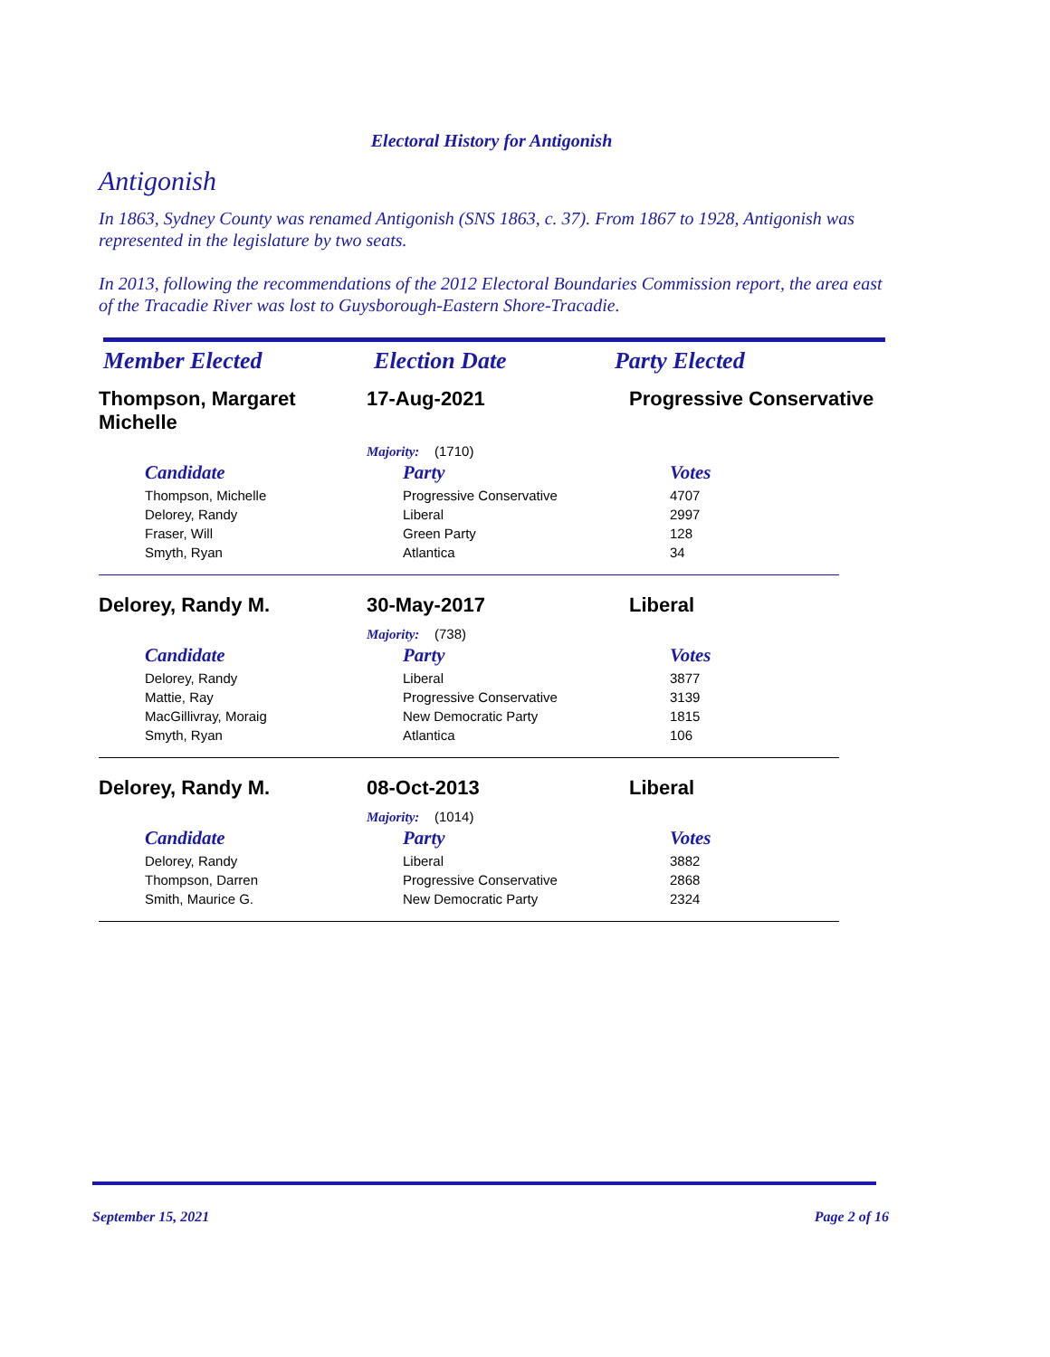Electoral History for Antigonish
Antigonish
In 1863, Sydney County was renamed Antigonish (SNS 1863, c. 37). From 1867 to 1928, Antigonish was represented in the legislature by two seats.
In 2013, following the recommendations of the 2012 Electoral Boundaries Commission report, the area east of the Tracadie River was lost to Guysborough-Eastern Shore-Tracadie.
Member Elected Election Date Party Elected
Thompson, Margaret Michelle
17-Aug-2021 Progressive Conservative
Majority: (1710)
| Candidate | Party | Votes |
| --- | --- | --- |
| Thompson, Michelle | Progressive Conservative | 4707 |
| Delorey, Randy | Liberal | 2997 |
| Fraser, Will | Green Party | 128 |
| Smyth, Ryan | Atlantica | 34 |
Delorey, Randy M. 30-May-2017 Liberal
Majority: (738)
| Candidate | Party | Votes |
| --- | --- | --- |
| Delorey, Randy | Liberal | 3877 |
| Mattie, Ray | Progressive Conservative | 3139 |
| MacGillivray, Moraig | New Democratic Party | 1815 |
| Smyth, Ryan | Atlantica | 106 |
Delorey, Randy M. 08-Oct-2013 Liberal
Majority: (1014)
| Candidate | Party | Votes |
| --- | --- | --- |
| Delorey, Randy | Liberal | 3882 |
| Thompson, Darren | Progressive Conservative | 2868 |
| Smith, Maurice G. | New Democratic Party | 2324 |
September 15, 2021 Page 2 of 16